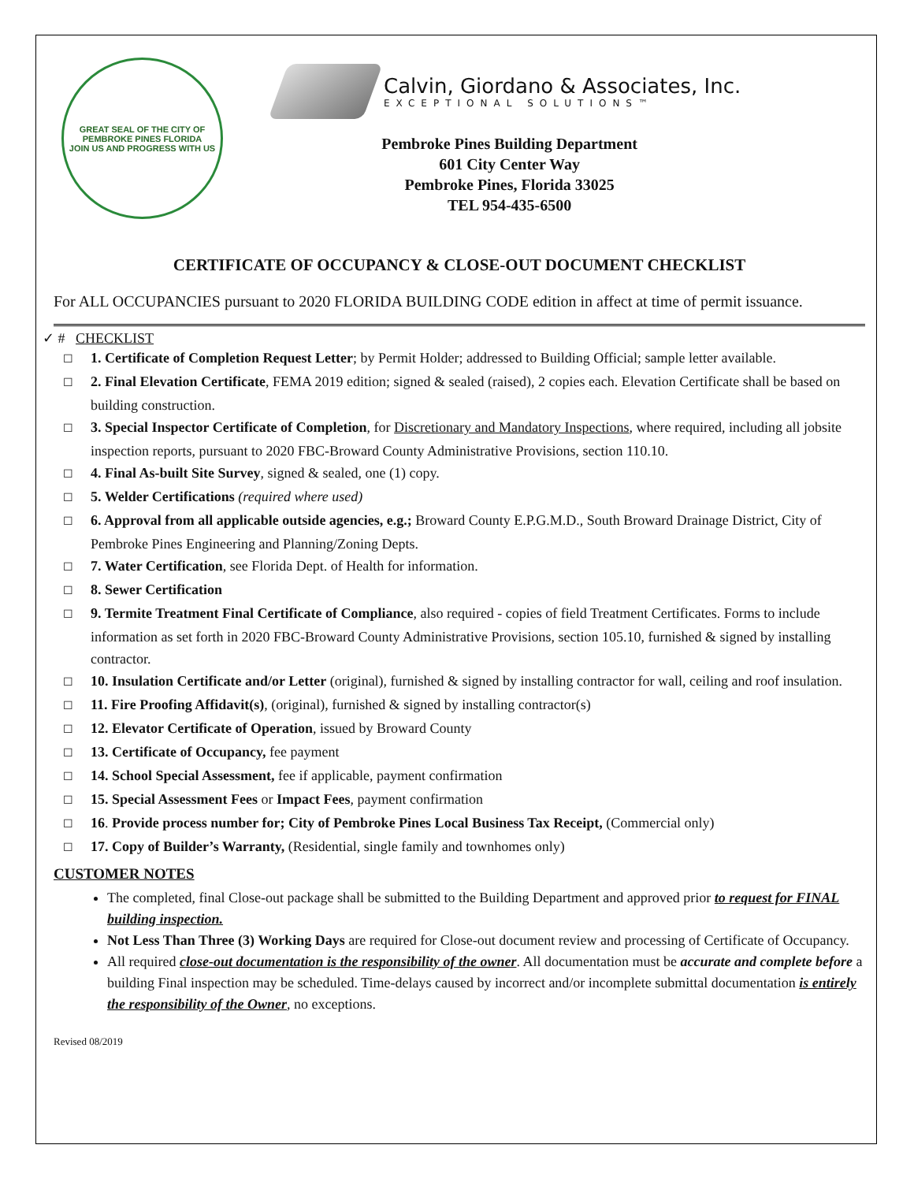GREAT SEAL OF THE CITY OF PEMBROKE PINES FLORIDA
JOIN US AND PROGRESS WITH US
Calvin, Giordano & Associates, Inc.
EXCEPTIONAL SOLUTIONS™
Pembroke Pines Building Department
601 City Center Way
Pembroke Pines, Florida 33025
TEL 954-435-6500
CERTIFICATE OF OCCUPANCY & CLOSE-OUT DOCUMENT CHECKLIST
For ALL OCCUPANCIES pursuant to 2020 FLORIDA BUILDING CODE edition in affect at time of permit issuance.
✓ # CHECKLIST
☐ 1. Certificate of Completion Request Letter; by Permit Holder; addressed to Building Official; sample letter available.
☐ 2. Final Elevation Certificate, FEMA 2019 edition; signed & sealed (raised), 2 copies each. Elevation Certificate shall be based on building construction.
☐ 3. Special Inspector Certificate of Completion, for Discretionary and Mandatory Inspections, where required, including all jobsite inspection reports, pursuant to 2020 FBC-Broward County Administrative Provisions, section 110.10.
☐ 4. Final As-built Site Survey, signed & sealed, one (1) copy.
☐ 5. Welder Certifications (required where used)
☐ 6. Approval from all applicable outside agencies, e.g.; Broward County E.P.G.M.D., South Broward Drainage District, City of Pembroke Pines Engineering and Planning/Zoning Depts.
☐ 7. Water Certification, see Florida Dept. of Health for information.
☐ 8. Sewer Certification
☐ 9. Termite Treatment Final Certificate of Compliance, also required - copies of field Treatment Certificates. Forms to include information as set forth in 2020 FBC-Broward County Administrative Provisions, section 105.10, furnished & signed by installing contractor.
☐ 10. Insulation Certificate and/or Letter (original), furnished & signed by installing contractor for wall, ceiling and roof insulation.
☐ 11. Fire Proofing Affidavit(s), (original), furnished & signed by installing contractor(s)
☐ 12. Elevator Certificate of Operation, issued by Broward County
☐ 13. Certificate of Occupancy, fee payment
☐ 14. School Special Assessment, fee if applicable, payment confirmation
☐ 15. Special Assessment Fees or Impact Fees, payment confirmation
☐ 16. Provide process number for; City of Pembroke Pines Local Business Tax Receipt, (Commercial only)
☐ 17. Copy of Builder’s Warranty, (Residential, single family and townhomes only)
CUSTOMER NOTES
The completed, final Close-out package shall be submitted to the Building Department and approved prior to request for FINAL building inspection.
Not Less Than Three (3) Working Days are required for Close-out document review and processing of Certificate of Occupancy.
All required close-out documentation is the responsibility of the owner. All documentation must be accurate and complete before a building Final inspection may be scheduled. Time-delays caused by incorrect and/or incomplete submittal documentation is entirely the responsibility of the Owner, no exceptions.
Revised 08/2019